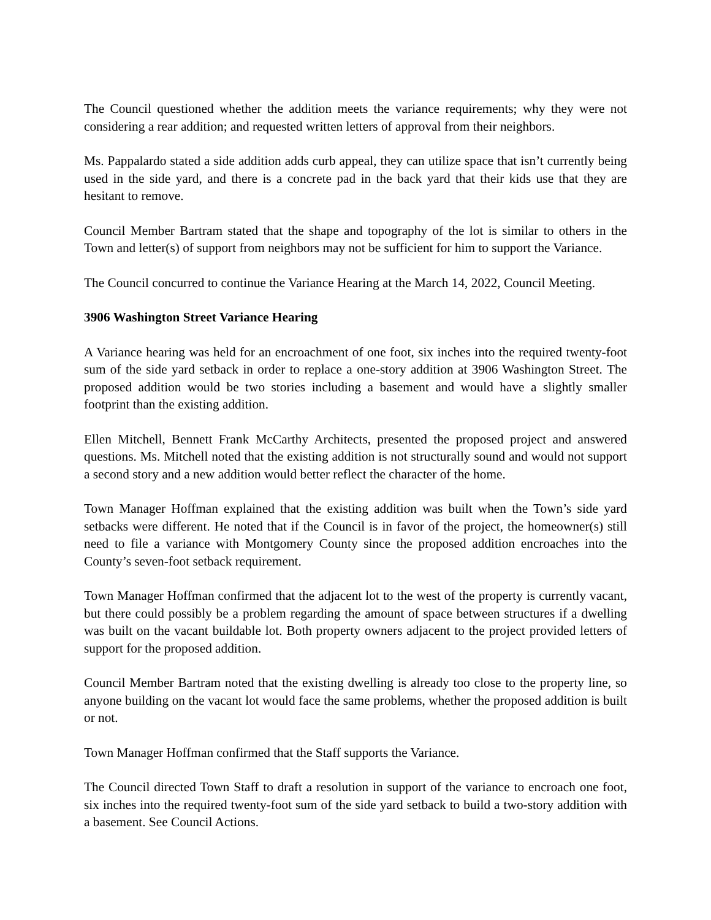The Council questioned whether the addition meets the variance requirements; why they were not considering a rear addition; and requested written letters of approval from their neighbors.
Ms. Pappalardo stated a side addition adds curb appeal, they can utilize space that isn’t currently being used in the side yard, and there is a concrete pad in the back yard that their kids use that they are hesitant to remove.
Council Member Bartram stated that the shape and topography of the lot is similar to others in the Town and letter(s) of support from neighbors may not be sufficient for him to support the Variance.
The Council concurred to continue the Variance Hearing at the March 14, 2022, Council Meeting.
3906 Washington Street Variance Hearing
A Variance hearing was held for an encroachment of one foot, six inches into the required twenty-foot sum of the side yard setback in order to replace a one-story addition at 3906 Washington Street. The proposed addition would be two stories including a basement and would have a slightly smaller footprint than the existing addition.
Ellen Mitchell, Bennett Frank McCarthy Architects, presented the proposed project and answered questions. Ms. Mitchell noted that the existing addition is not structurally sound and would not support a second story and a new addition would better reflect the character of the home.
Town Manager Hoffman explained that the existing addition was built when the Town’s side yard setbacks were different. He noted that if the Council is in favor of the project, the homeowner(s) still need to file a variance with Montgomery County since the proposed addition encroaches into the County’s seven-foot setback requirement.
Town Manager Hoffman confirmed that the adjacent lot to the west of the property is currently vacant, but there could possibly be a problem regarding the amount of space between structures if a dwelling was built on the vacant buildable lot. Both property owners adjacent to the project provided letters of support for the proposed addition.
Council Member Bartram noted that the existing dwelling is already too close to the property line, so anyone building on the vacant lot would face the same problems, whether the proposed addition is built or not.
Town Manager Hoffman confirmed that the Staff supports the Variance.
The Council directed Town Staff to draft a resolution in support of the variance to encroach one foot, six inches into the required twenty-foot sum of the side yard setback to build a two-story addition with a basement. See Council Actions.